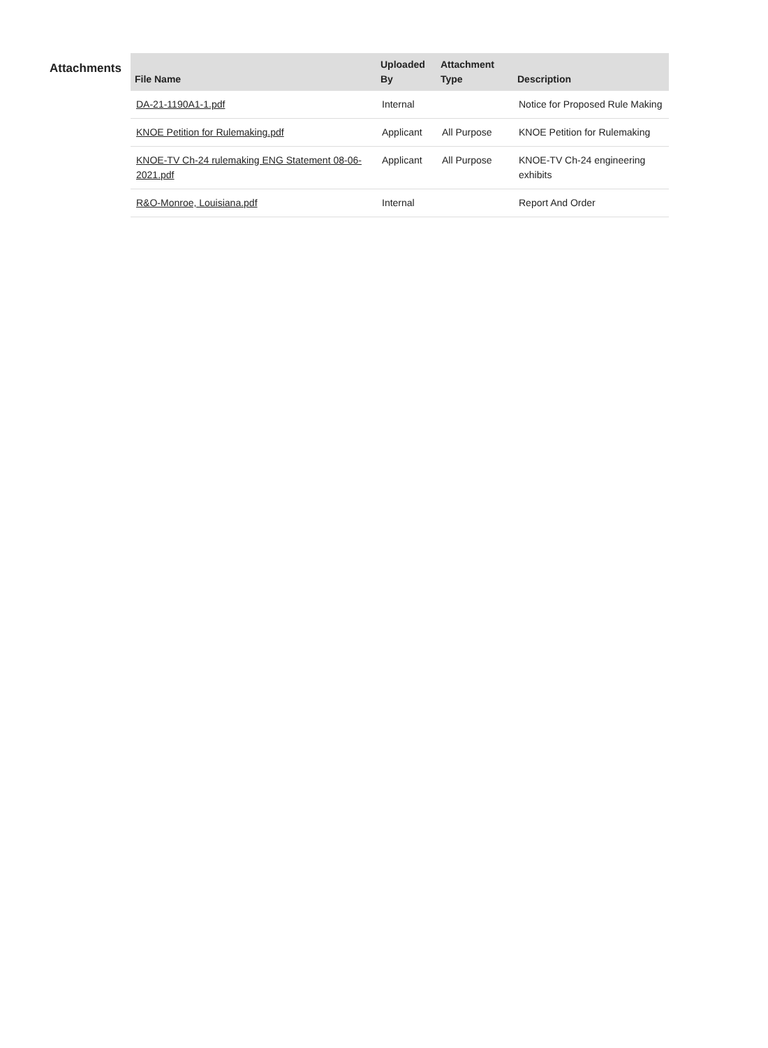Attachments
| File Name | Uploaded By | Attachment Type | Description |
| --- | --- | --- | --- |
| DA-21-1190A1-1.pdf | Internal | | Notice for Proposed Rule Making |
| KNOE Petition for Rulemaking.pdf | Applicant | All Purpose | KNOE Petition for Rulemaking |
| KNOE-TV Ch-24 rulemaking ENG Statement 08-06-2021.pdf | Applicant | All Purpose | KNOE-TV Ch-24 engineering exhibits |
| R&O-Monroe, Louisiana.pdf | Internal | | Report And Order |